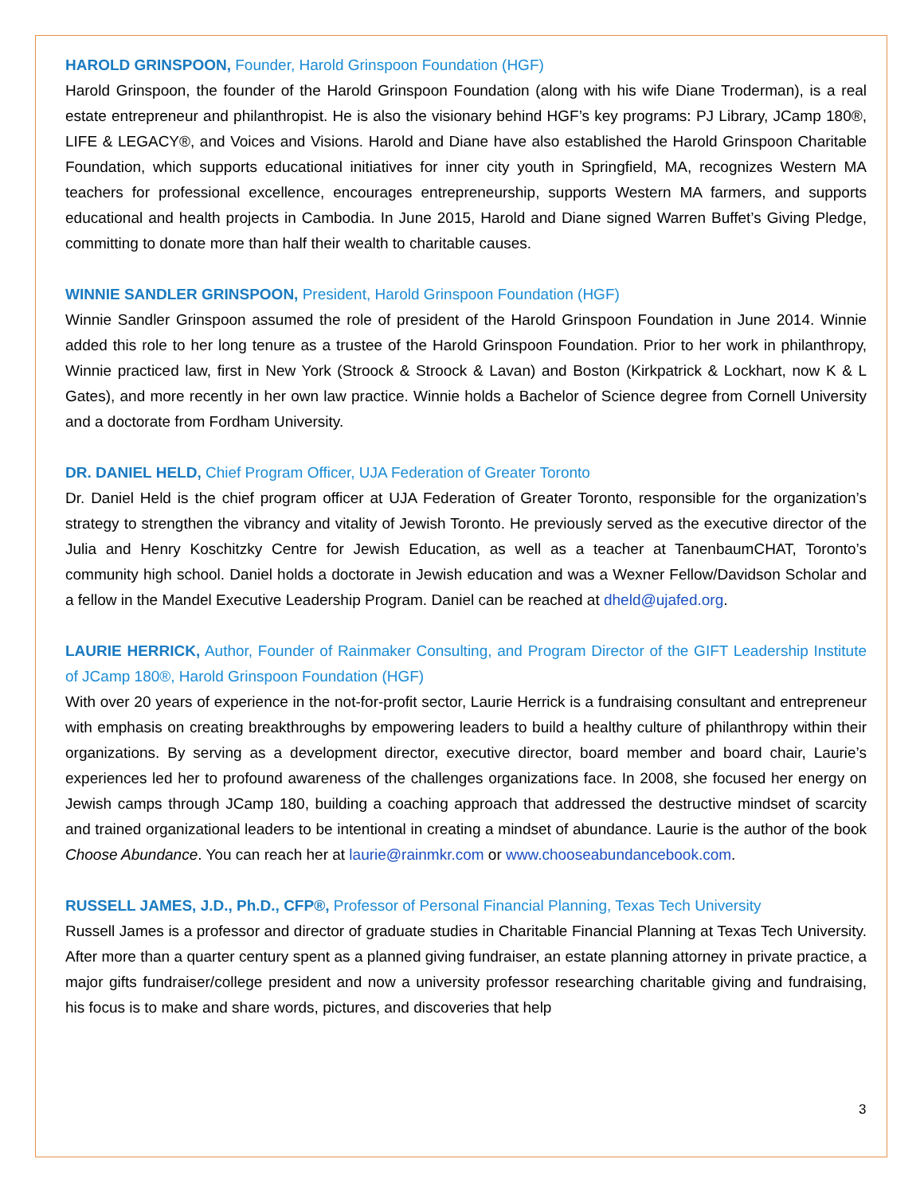HAROLD GRINSPOON, Founder, Harold Grinspoon Foundation (HGF)
Harold Grinspoon, the founder of the Harold Grinspoon Foundation (along with his wife Diane Troderman), is a real estate entrepreneur and philanthropist. He is also the visionary behind HGF’s key programs: PJ Library, JCamp 180®, LIFE & LEGACY®, and Voices and Visions. Harold and Diane have also established the Harold Grinspoon Charitable Foundation, which supports educational initiatives for inner city youth in Springfield, MA, recognizes Western MA teachers for professional excellence, encourages entrepreneurship, supports Western MA farmers, and supports educational and health projects in Cambodia. In June 2015, Harold and Diane signed Warren Buffet’s Giving Pledge, committing to donate more than half their wealth to charitable causes.
WINNIE SANDLER GRINSPOON, President, Harold Grinspoon Foundation (HGF)
Winnie Sandler Grinspoon assumed the role of president of the Harold Grinspoon Foundation in June 2014. Winnie added this role to her long tenure as a trustee of the Harold Grinspoon Foundation. Prior to her work in philanthropy, Winnie practiced law, first in New York (Stroock & Stroock & Lavan) and Boston (Kirkpatrick & Lockhart, now K & L Gates), and more recently in her own law practice. Winnie holds a Bachelor of Science degree from Cornell University and a doctorate from Fordham University.
DR. DANIEL HELD, Chief Program Officer, UJA Federation of Greater Toronto
Dr. Daniel Held is the chief program officer at UJA Federation of Greater Toronto, responsible for the organization’s strategy to strengthen the vibrancy and vitality of Jewish Toronto. He previously served as the executive director of the Julia and Henry Koschitzky Centre for Jewish Education, as well as a teacher at TanenbaumCHAT, Toronto’s community high school. Daniel holds a doctorate in Jewish education and was a Wexner Fellow/Davidson Scholar and a fellow in the Mandel Executive Leadership Program. Daniel can be reached at dheld@ujafed.org.
LAURIE HERRICK, Author, Founder of Rainmaker Consulting, and Program Director of the GIFT Leadership Institute of JCamp 180®, Harold Grinspoon Foundation (HGF)
With over 20 years of experience in the not-for-profit sector, Laurie Herrick is a fundraising consultant and entrepreneur with emphasis on creating breakthroughs by empowering leaders to build a healthy culture of philanthropy within their organizations. By serving as a development director, executive director, board member and board chair, Laurie’s experiences led her to profound awareness of the challenges organizations face. In 2008, she focused her energy on Jewish camps through JCamp 180, building a coaching approach that addressed the destructive mindset of scarcity and trained organizational leaders to be intentional in creating a mindset of abundance. Laurie is the author of the book Choose Abundance. You can reach her at laurie@rainmkr.com or www.chooseabundancebook.com.
RUSSELL JAMES, J.D., Ph.D., CFP®, Professor of Personal Financial Planning, Texas Tech University
Russell James is a professor and director of graduate studies in Charitable Financial Planning at Texas Tech University. After more than a quarter century spent as a planned giving fundraiser, an estate planning attorney in private practice, a major gifts fundraiser/college president and now a university professor researching charitable giving and fundraising, his focus is to make and share words, pictures, and discoveries that help
3